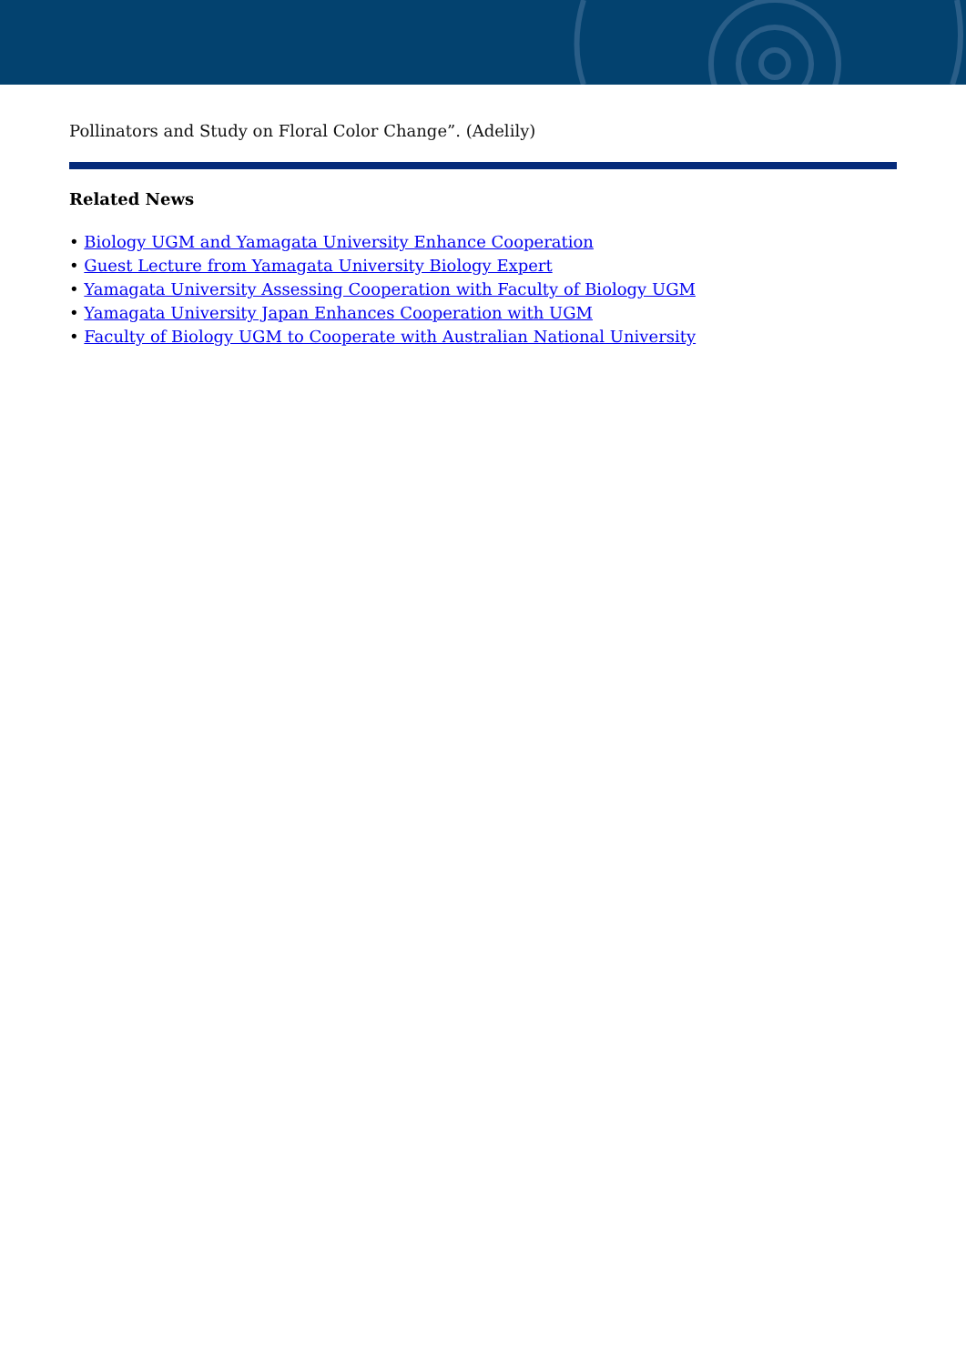Pollinators and Study on Floral Color Change”. (Adelily)
Related News
• Biology UGM and Yamagata University Enhance Cooperation
• Guest Lecture from Yamagata University Biology Expert
• Yamagata University Assessing Cooperation with Faculty of Biology UGM
• Yamagata University Japan Enhances Cooperation with UGM
• Faculty of Biology UGM to Cooperate with Australian National University